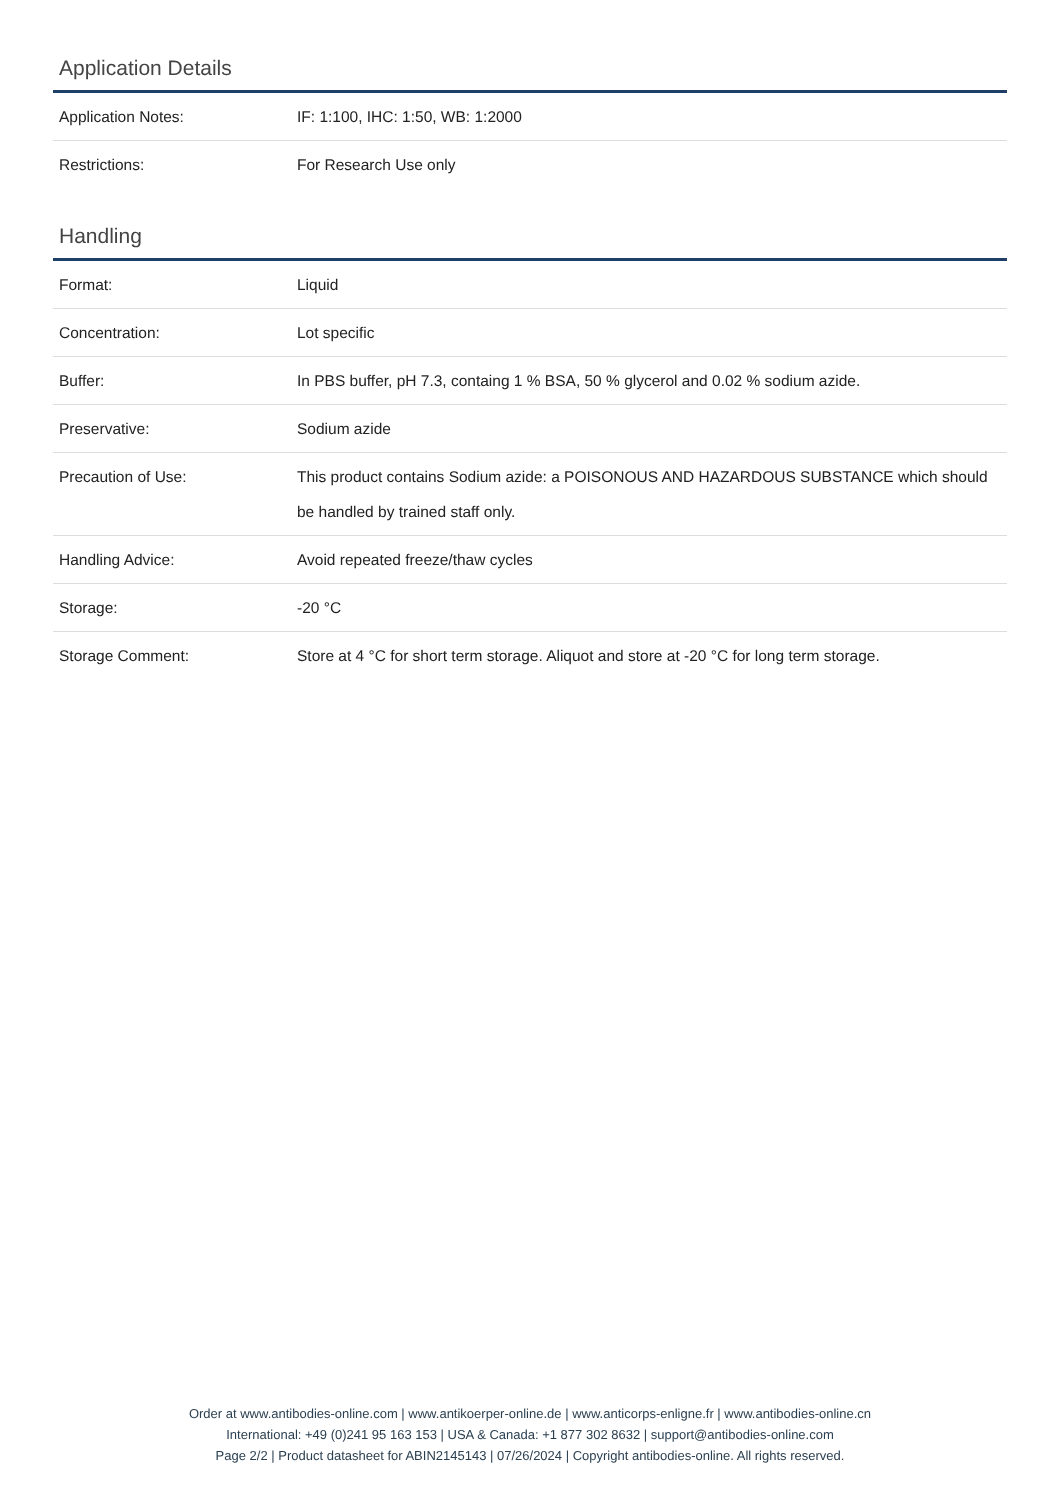Application Details
| Application Notes: | IF: 1:100, IHC: 1:50, WB: 1:2000 |
| Restrictions: | For Research Use only |
Handling
| Format: | Liquid |
| Concentration: | Lot specific |
| Buffer: | In PBS buffer, pH 7.3, containg 1 % BSA, 50 % glycerol and 0.02 % sodium azide. |
| Preservative: | Sodium azide |
| Precaution of Use: | This product contains Sodium azide: a POISONOUS AND HAZARDOUS SUBSTANCE which should be handled by trained staff only. |
| Handling Advice: | Avoid repeated freeze/thaw cycles |
| Storage: | -20 °C |
| Storage Comment: | Store at 4 °C for short term storage. Aliquot and store at -20 °C for long term storage. |
Order at www.antibodies-online.com | www.antikoerper-online.de | www.anticorps-enligne.fr | www.antibodies-online.cn
International: +49 (0)241 95 163 153 | USA & Canada: +1 877 302 8632 | support@antibodies-online.com
Page 2/2 | Product datasheet for ABIN2145143 | 07/26/2024 | Copyright antibodies-online. All rights reserved.